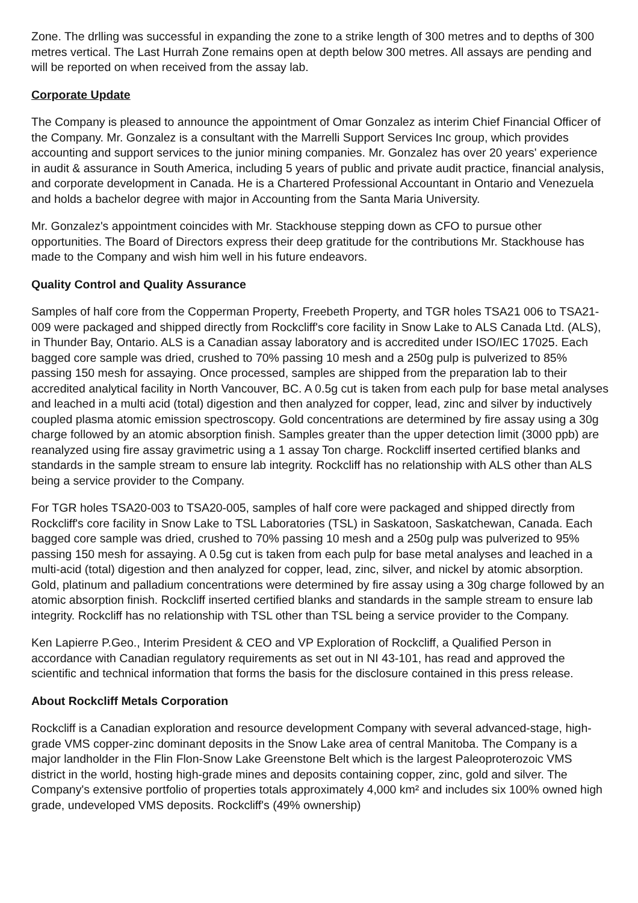Zone. The drlling was successful in expanding the zone to a strike length of 300 metres and to depths of 300 metres vertical. The Last Hurrah Zone remains open at depth below 300 metres. All assays are pending and will be reported on when received from the assay lab.
Corporate Update
The Company is pleased to announce the appointment of Omar Gonzalez as interim Chief Financial Officer of the Company. Mr. Gonzalez is a consultant with the Marrelli Support Services Inc group, which provides accounting and support services to the junior mining companies. Mr. Gonzalez has over 20 years' experience in audit & assurance in South America, including 5 years of public and private audit practice, financial analysis, and corporate development in Canada. He is a Chartered Professional Accountant in Ontario and Venezuela and holds a bachelor degree with major in Accounting from the Santa Maria University.
Mr. Gonzalez's appointment coincides with Mr. Stackhouse stepping down as CFO to pursue other opportunities. The Board of Directors express their deep gratitude for the contributions Mr. Stackhouse has made to the Company and wish him well in his future endeavors.
Quality Control and Quality Assurance
Samples of half core from the Copperman Property, Freebeth Property, and TGR holes TSA21 006 to TSA21-009 were packaged and shipped directly from Rockcliff's core facility in Snow Lake to ALS Canada Ltd. (ALS), in Thunder Bay, Ontario. ALS is a Canadian assay laboratory and is accredited under ISO/IEC 17025. Each bagged core sample was dried, crushed to 70% passing 10 mesh and a 250g pulp is pulverized to 85% passing 150 mesh for assaying. Once processed, samples are shipped from the preparation lab to their accredited analytical facility in North Vancouver, BC. A 0.5g cut is taken from each pulp for base metal analyses and leached in a multi acid (total) digestion and then analyzed for copper, lead, zinc and silver by inductively coupled plasma atomic emission spectroscopy. Gold concentrations are determined by fire assay using a 30g charge followed by an atomic absorption finish. Samples greater than the upper detection limit (3000 ppb) are reanalyzed using fire assay gravimetric using a 1 assay Ton charge. Rockcliff inserted certified blanks and standards in the sample stream to ensure lab integrity. Rockcliff has no relationship with ALS other than ALS being a service provider to the Company.
For TGR holes TSA20-003 to TSA20-005, samples of half core were packaged and shipped directly from Rockcliff's core facility in Snow Lake to TSL Laboratories (TSL) in Saskatoon, Saskatchewan, Canada. Each bagged core sample was dried, crushed to 70% passing 10 mesh and a 250g pulp was pulverized to 95% passing 150 mesh for assaying. A 0.5g cut is taken from each pulp for base metal analyses and leached in a multi-acid (total) digestion and then analyzed for copper, lead, zinc, silver, and nickel by atomic absorption. Gold, platinum and palladium concentrations were determined by fire assay using a 30g charge followed by an atomic absorption finish. Rockcliff inserted certified blanks and standards in the sample stream to ensure lab integrity. Rockcliff has no relationship with TSL other than TSL being a service provider to the Company.
Ken Lapierre P.Geo., Interim President & CEO and VP Exploration of Rockcliff, a Qualified Person in accordance with Canadian regulatory requirements as set out in NI 43-101, has read and approved the scientific and technical information that forms the basis for the disclosure contained in this press release.
About Rockcliff Metals Corporation
Rockcliff is a Canadian exploration and resource development Company with several advanced-stage, high-grade VMS copper-zinc dominant deposits in the Snow Lake area of central Manitoba. The Company is a major landholder in the Flin Flon-Snow Lake Greenstone Belt which is the largest Paleoproterozoic VMS district in the world, hosting high-grade mines and deposits containing copper, zinc, gold and silver. The Company's extensive portfolio of properties totals approximately 4,000 km² and includes six 100% owned high grade, undeveloped VMS deposits. Rockcliff's (49% ownership)